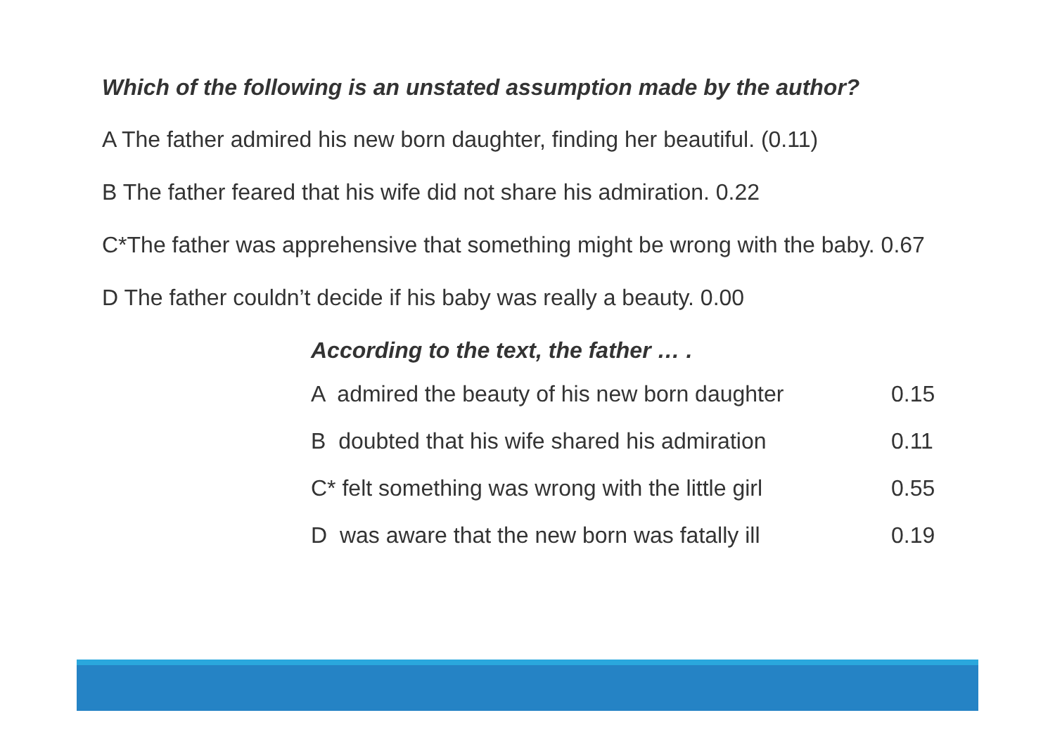Which of the following is an unstated assumption made by the author?
A The father admired his new born daughter, finding her beautiful. (0.11)
B The father feared that his wife did not share his admiration. 0.22
C*The father was apprehensive that something might be wrong with the baby. 0.67
D The father couldn’t decide if his baby was really a beauty. 0.00
According to the text, the father … .
A admired the beauty of his new born daughter 0.15
B doubted that his wife shared his admiration 0.11
C* felt something was wrong with the little girl 0.55
D was aware that the new born was fatally ill 0.19